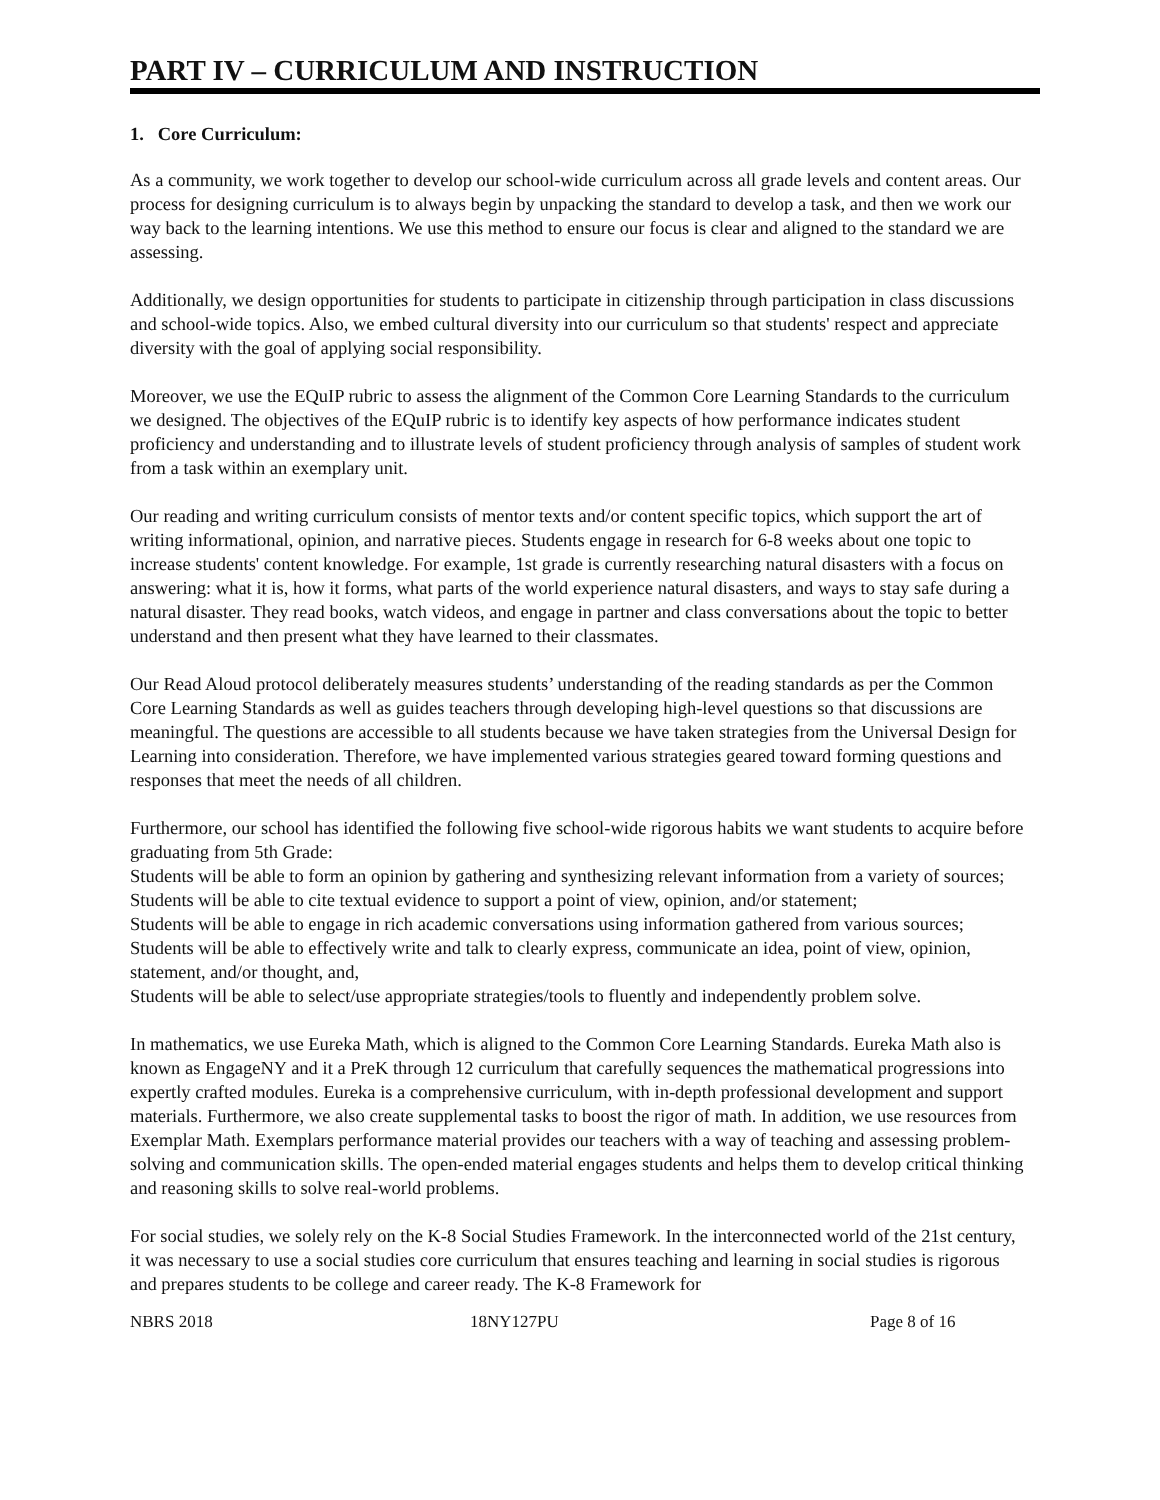PART IV – CURRICULUM AND INSTRUCTION
1. Core Curriculum:
As a community, we work together to develop our school-wide curriculum across all grade levels and content areas. Our process for designing curriculum is to always begin by unpacking the standard to develop a task, and then we work our way back to the learning intentions. We use this method to ensure our focus is clear and aligned to the standard we are assessing.
Additionally, we design opportunities for students to participate in citizenship through participation in class discussions and school-wide topics. Also, we embed cultural diversity into our curriculum so that students' respect and appreciate diversity with the goal of applying social responsibility.
Moreover, we use the EQuIP rubric to assess the alignment of the Common Core Learning Standards to the curriculum we designed. The objectives of the EQuIP rubric is to identify key aspects of how performance indicates student proficiency and understanding and to illustrate levels of student proficiency through analysis of samples of student work from a task within an exemplary unit.
Our reading and writing curriculum consists of mentor texts and/or content specific topics, which support the art of writing informational, opinion, and narrative pieces. Students engage in research for 6-8 weeks about one topic to increase students' content knowledge. For example, 1st grade is currently researching natural disasters with a focus on answering: what it is, how it forms, what parts of the world experience natural disasters, and ways to stay safe during a natural disaster. They read books, watch videos, and engage in partner and class conversations about the topic to better understand and then present what they have learned to their classmates.
Our Read Aloud protocol deliberately measures students’ understanding of the reading standards as per the Common Core Learning Standards as well as guides teachers through developing high-level questions so that discussions are meaningful. The questions are accessible to all students because we have taken strategies from the Universal Design for Learning into consideration. Therefore, we have implemented various strategies geared toward forming questions and responses that meet the needs of all children.
Furthermore, our school has identified the following five school-wide rigorous habits we want students to acquire before graduating from 5th Grade:
Students will be able to form an opinion by gathering and synthesizing relevant information from a variety of sources;
Students will be able to cite textual evidence to support a point of view, opinion, and/or statement;
Students will be able to engage in rich academic conversations using information gathered from various sources;
Students will be able to effectively write and talk to clearly express, communicate an idea, point of view, opinion, statement, and/or thought, and,
Students will be able to select/use appropriate strategies/tools to fluently and independently problem solve.
In mathematics, we use Eureka Math, which is aligned to the Common Core Learning Standards. Eureka Math also is known as EngageNY and it a PreK through 12 curriculum that carefully sequences the mathematical progressions into expertly crafted modules. Eureka is a comprehensive curriculum, with in-depth professional development and support materials. Furthermore, we also create supplemental tasks to boost the rigor of math. In addition, we use resources from Exemplar Math. Exemplars performance material provides our teachers with a way of teaching and assessing problem-solving and communication skills. The open-ended material engages students and helps them to develop critical thinking and reasoning skills to solve real-world problems.
For social studies, we solely rely on the K-8 Social Studies Framework. In the interconnected world of the 21st century, it was necessary to use a social studies core curriculum that ensures teaching and learning in social studies is rigorous and prepares students to be college and career ready. The K-8 Framework for
NBRS 2018 18NY127PU Page 8 of 16